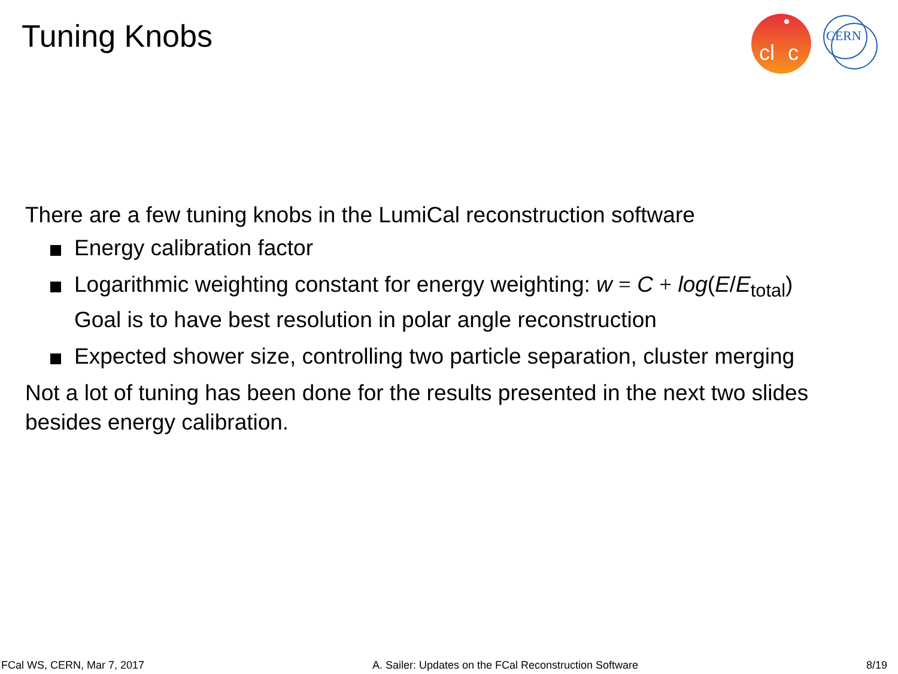Tuning Knobs
cl
c
CERN
There are a few tuning knobs in the LumiCal reconstruction software
Energy calibration factor
Logarithmic weighting constant for energy weighting: w = C + log(E/E<sub>total</sub>)
Goal is to have best resolution in polar angle reconstruction
Expected shower size, controlling two particle separation, cluster merging
Not a lot of tuning has been done for the results presented in the next two slides besides energy calibration.
FCal WS, CERN, Mar 7, 2017 A. Sailer: Updates on the FCal Reconstruction Software 8/19